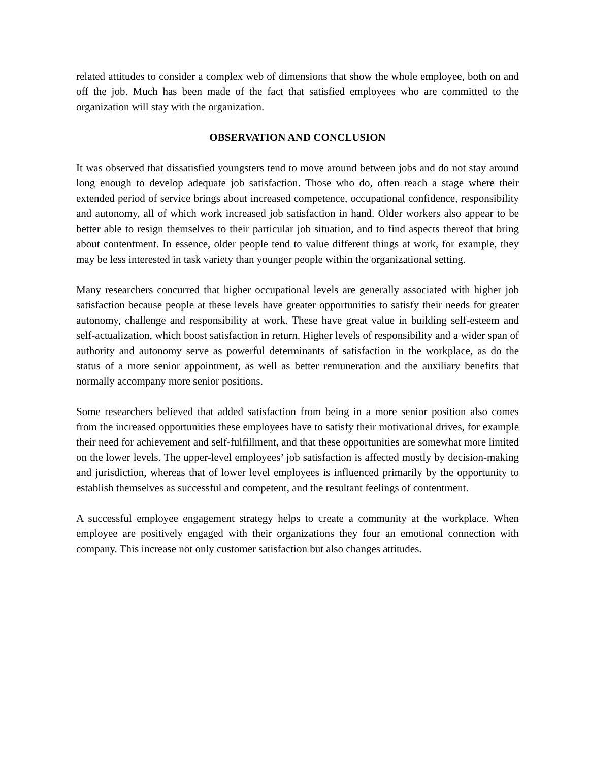related attitudes to consider a complex web of dimensions that show the whole employee, both on and off the job. Much has been made of the fact that satisfied employees who are committed to the organization will stay with the organization.
OBSERVATION AND CONCLUSION
It was observed that dissatisfied youngsters tend to move around between jobs and do not stay around long enough to develop adequate job satisfaction. Those who do, often reach a stage where their extended period of service brings about increased competence, occupational confidence, responsibility and autonomy, all of which work increased job satisfaction in hand. Older workers also appear to be better able to resign themselves to their particular job situation, and to find aspects thereof that bring about contentment. In essence, older people tend to value different things at work, for example, they may be less interested in task variety than younger people within the organizational setting.
Many researchers concurred that higher occupational levels are generally associated with higher job satisfaction because people at these levels have greater opportunities to satisfy their needs for greater autonomy, challenge and responsibility at work. These have great value in building self-esteem and self-actualization, which boost satisfaction in return. Higher levels of responsibility and a wider span of authority and autonomy serve as powerful determinants of satisfaction in the workplace, as do the status of a more senior appointment, as well as better remuneration and the auxiliary benefits that normally accompany more senior positions.
Some researchers believed that added satisfaction from being in a more senior position also comes from the increased opportunities these employees have to satisfy their motivational drives, for example their need for achievement and self-fulfillment, and that these opportunities are somewhat more limited on the lower levels. The upper-level employees’ job satisfaction is affected mostly by decision-making and jurisdiction, whereas that of lower level employees is influenced primarily by the opportunity to establish themselves as successful and competent, and the resultant feelings of contentment.
A successful employee engagement strategy helps to create a community at the workplace. When employee are positively engaged with their organizations they four an emotional connection with company. This increase not only customer satisfaction but also changes attitudes.